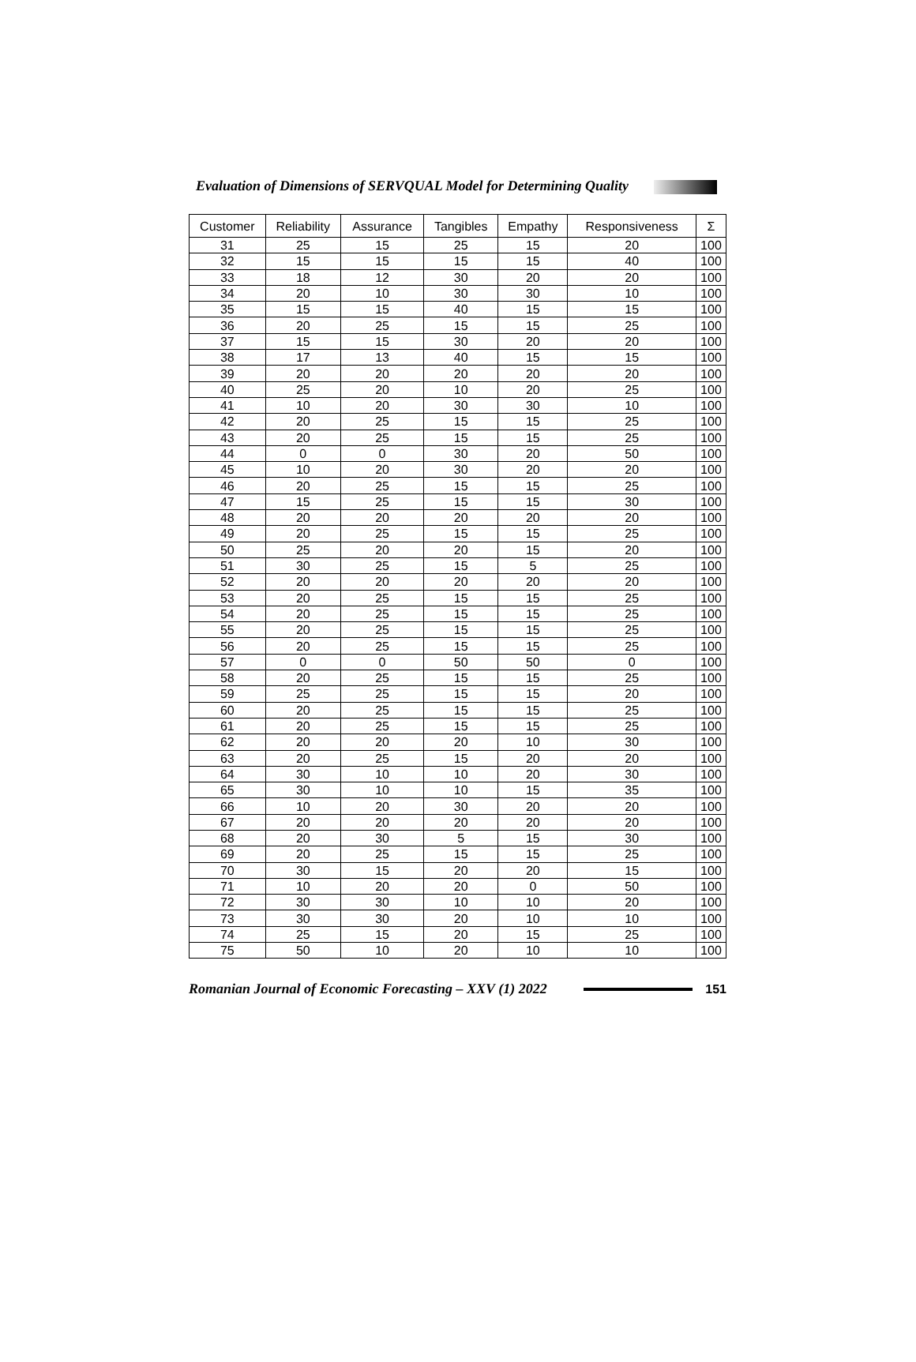Evaluation of Dimensions of SERVQUAL Model for Determining Quality
| Customer | Reliability | Assurance | Tangibles | Empathy | Responsiveness | Σ |
| --- | --- | --- | --- | --- | --- | --- |
| 31 | 25 | 15 | 25 | 15 | 20 | 100 |
| 32 | 15 | 15 | 15 | 15 | 40 | 100 |
| 33 | 18 | 12 | 30 | 20 | 20 | 100 |
| 34 | 20 | 10 | 30 | 30 | 10 | 100 |
| 35 | 15 | 15 | 40 | 15 | 15 | 100 |
| 36 | 20 | 25 | 15 | 15 | 25 | 100 |
| 37 | 15 | 15 | 30 | 20 | 20 | 100 |
| 38 | 17 | 13 | 40 | 15 | 15 | 100 |
| 39 | 20 | 20 | 20 | 20 | 20 | 100 |
| 40 | 25 | 20 | 10 | 20 | 25 | 100 |
| 41 | 10 | 20 | 30 | 30 | 10 | 100 |
| 42 | 20 | 25 | 15 | 15 | 25 | 100 |
| 43 | 20 | 25 | 15 | 15 | 25 | 100 |
| 44 | 0 | 0 | 30 | 20 | 50 | 100 |
| 45 | 10 | 20 | 30 | 20 | 20 | 100 |
| 46 | 20 | 25 | 15 | 15 | 25 | 100 |
| 47 | 15 | 25 | 15 | 15 | 30 | 100 |
| 48 | 20 | 20 | 20 | 20 | 20 | 100 |
| 49 | 20 | 25 | 15 | 15 | 25 | 100 |
| 50 | 25 | 20 | 20 | 15 | 20 | 100 |
| 51 | 30 | 25 | 15 | 5 | 25 | 100 |
| 52 | 20 | 20 | 20 | 20 | 20 | 100 |
| 53 | 20 | 25 | 15 | 15 | 25 | 100 |
| 54 | 20 | 25 | 15 | 15 | 25 | 100 |
| 55 | 20 | 25 | 15 | 15 | 25 | 100 |
| 56 | 20 | 25 | 15 | 15 | 25 | 100 |
| 57 | 0 | 0 | 50 | 50 | 0 | 100 |
| 58 | 20 | 25 | 15 | 15 | 25 | 100 |
| 59 | 25 | 25 | 15 | 15 | 20 | 100 |
| 60 | 20 | 25 | 15 | 15 | 25 | 100 |
| 61 | 20 | 25 | 15 | 15 | 25 | 100 |
| 62 | 20 | 20 | 20 | 10 | 30 | 100 |
| 63 | 20 | 25 | 15 | 20 | 20 | 100 |
| 64 | 30 | 10 | 10 | 20 | 30 | 100 |
| 65 | 30 | 10 | 10 | 15 | 35 | 100 |
| 66 | 10 | 20 | 30 | 20 | 20 | 100 |
| 67 | 20 | 20 | 20 | 20 | 20 | 100 |
| 68 | 20 | 30 | 5 | 15 | 30 | 100 |
| 69 | 20 | 25 | 15 | 15 | 25 | 100 |
| 70 | 30 | 15 | 20 | 20 | 15 | 100 |
| 71 | 10 | 20 | 20 | 0 | 50 | 100 |
| 72 | 30 | 30 | 10 | 10 | 20 | 100 |
| 73 | 30 | 30 | 20 | 10 | 10 | 100 |
| 74 | 25 | 15 | 20 | 15 | 25 | 100 |
| 75 | 50 | 10 | 20 | 10 | 10 | 100 |
Romanian Journal of Economic Forecasting – XXV (1) 2022 151